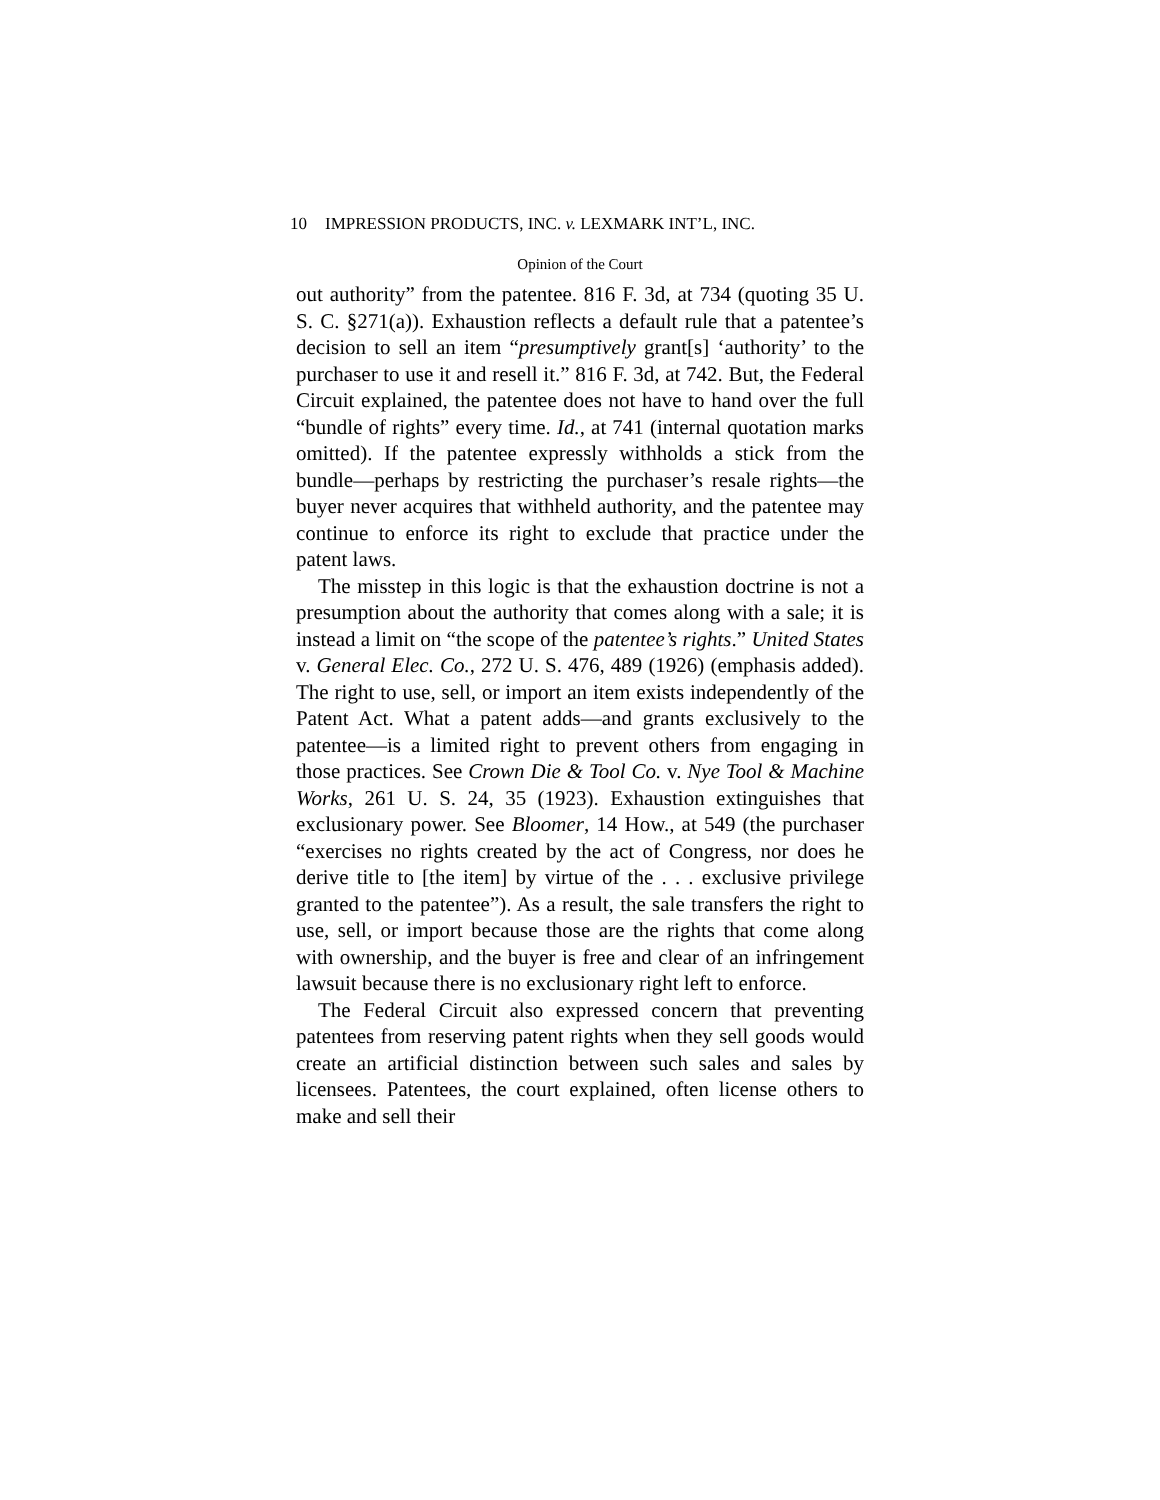10 IMPRESSION PRODUCTS, INC. v. LEXMARK INT’L, INC.
Opinion of the Court
out authority” from the patentee. 816 F. 3d, at 734 (quoting 35 U. S. C. §271(a)). Exhaustion reflects a default rule that a patentee’s decision to sell an item “presumptively grant[s] ‘authority’ to the purchaser to use it and resell it.” 816 F. 3d, at 742. But, the Federal Circuit explained, the patentee does not have to hand over the full “bundle of rights” every time. Id., at 741 (internal quotation marks omitted). If the patentee expressly withholds a stick from the bundle—perhaps by restricting the purchaser’s resale rights—the buyer never acquires that withheld authority, and the patentee may continue to enforce its right to exclude that practice under the patent laws.
The misstep in this logic is that the exhaustion doctrine is not a presumption about the authority that comes along with a sale; it is instead a limit on “the scope of the patentee’s rights.” United States v. General Elec. Co., 272 U. S. 476, 489 (1926) (emphasis added). The right to use, sell, or import an item exists independently of the Patent Act. What a patent adds—and grants exclusively to the patentee—is a limited right to prevent others from engaging in those practices. See Crown Die & Tool Co. v. Nye Tool & Machine Works, 261 U. S. 24, 35 (1923). Exhaustion extinguishes that exclusionary power. See Bloomer, 14 How., at 549 (the purchaser “exercises no rights created by the act of Congress, nor does he derive title to [the item] by virtue of the . . . exclusive privilege granted to the patentee”). As a result, the sale transfers the right to use, sell, or import because those are the rights that come along with ownership, and the buyer is free and clear of an infringement lawsuit because there is no exclusionary right left to enforce.
The Federal Circuit also expressed concern that preventing patentees from reserving patent rights when they sell goods would create an artificial distinction between such sales and sales by licensees. Patentees, the court explained, often license others to make and sell their